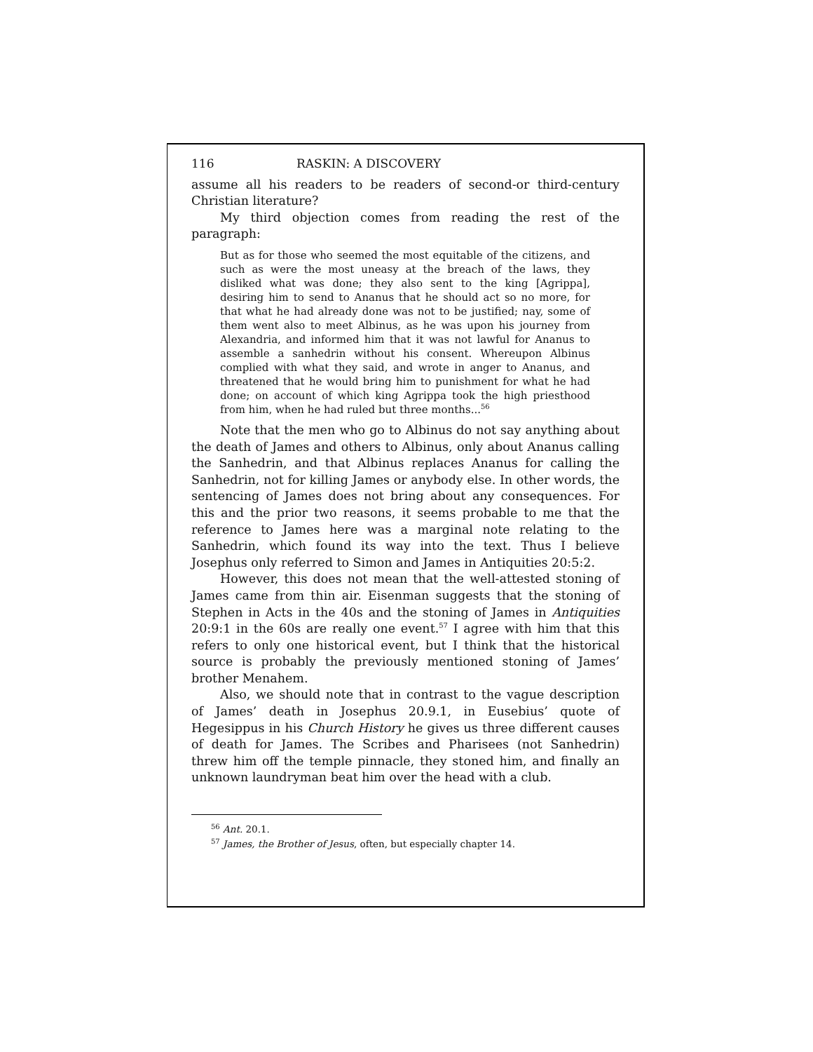116 RASKIN: A DISCOVERY
assume all his readers to be readers of second-or third-century Christian literature?
My third objection comes from reading the rest of the paragraph:
But as for those who seemed the most equitable of the citizens, and such as were the most uneasy at the breach of the laws, they disliked what was done; they also sent to the king [Agrippa], desiring him to send to Ananus that he should act so no more, for that what he had already done was not to be justified; nay, some of them went also to meet Albinus, as he was upon his journey from Alexandria, and informed him that it was not lawful for Ananus to assemble a sanhedrin without his consent. Whereupon Albinus complied with what they said, and wrote in anger to Ananus, and threatened that he would bring him to punishment for what he had done; on account of which king Agrippa took the high priesthood from him, when he had ruled but three months...<sup>56</sup>
Note that the men who go to Albinus do not say anything about the death of James and others to Albinus, only about Ananus calling the Sanhedrin, and that Albinus replaces Ananus for calling the Sanhedrin, not for killing James or anybody else. In other words, the sentencing of James does not bring about any consequences. For this and the prior two reasons, it seems probable to me that the reference to James here was a marginal note relating to the Sanhedrin, which found its way into the text. Thus I believe Josephus only referred to Simon and James in Antiquities 20:5:2.
However, this does not mean that the well-attested stoning of James came from thin air. Eisenman suggests that the stoning of Stephen in Acts in the 40s and the stoning of James in Antiquities 20:9:1 in the 60s are really one event.<sup>57</sup> I agree with him that this refers to only one historical event, but I think that the historical source is probably the previously mentioned stoning of James’ brother Menahem.
Also, we should note that in contrast to the vague description of James’ death in Josephus 20.9.1, in Eusebius’ quote of Hegesippus in his Church History he gives us three different causes of death for James. The Scribes and Pharisees (not Sanhedrin) threw him off the temple pinnacle, they stoned him, and finally an unknown laundryman beat him over the head with a club.
<sup>56</sup> Ant. 20.1.
<sup>57</sup> James, the Brother of Jesus, often, but especially chapter 14.